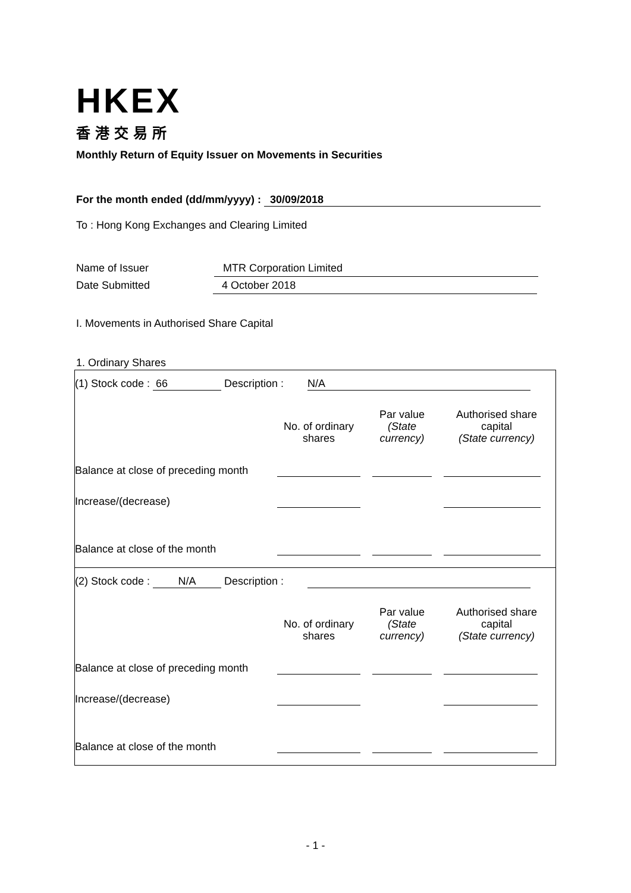HKEX
香港交易所
Monthly Return of Equity Issuer on Movements in Securities
For the month ended (dd/mm/yyyy) : 30/09/2018
To : Hong Kong Exchanges and Clearing Limited
Name of Issuer MTR Corporation Limited
Date Submitted 4 October 2018
I. Movements in Authorised Share Capital
1. Ordinary Shares
(1) Stock code : 66 Description : N/A
| | No. of ordinary shares | Par value (State currency) | Authorised share capital (State currency) |
| Balance at close of preceding month | | | |
| Increase/(decrease) | | | |
| Balance at close of the month | | | |
(2) Stock code : N/A Description :
| | No. of ordinary shares | Par value (State currency) | Authorised share capital (State currency) |
| Balance at close of preceding month | | | |
| Increase/(decrease) | | | |
| Balance at close of the month | | | |
- 1 -